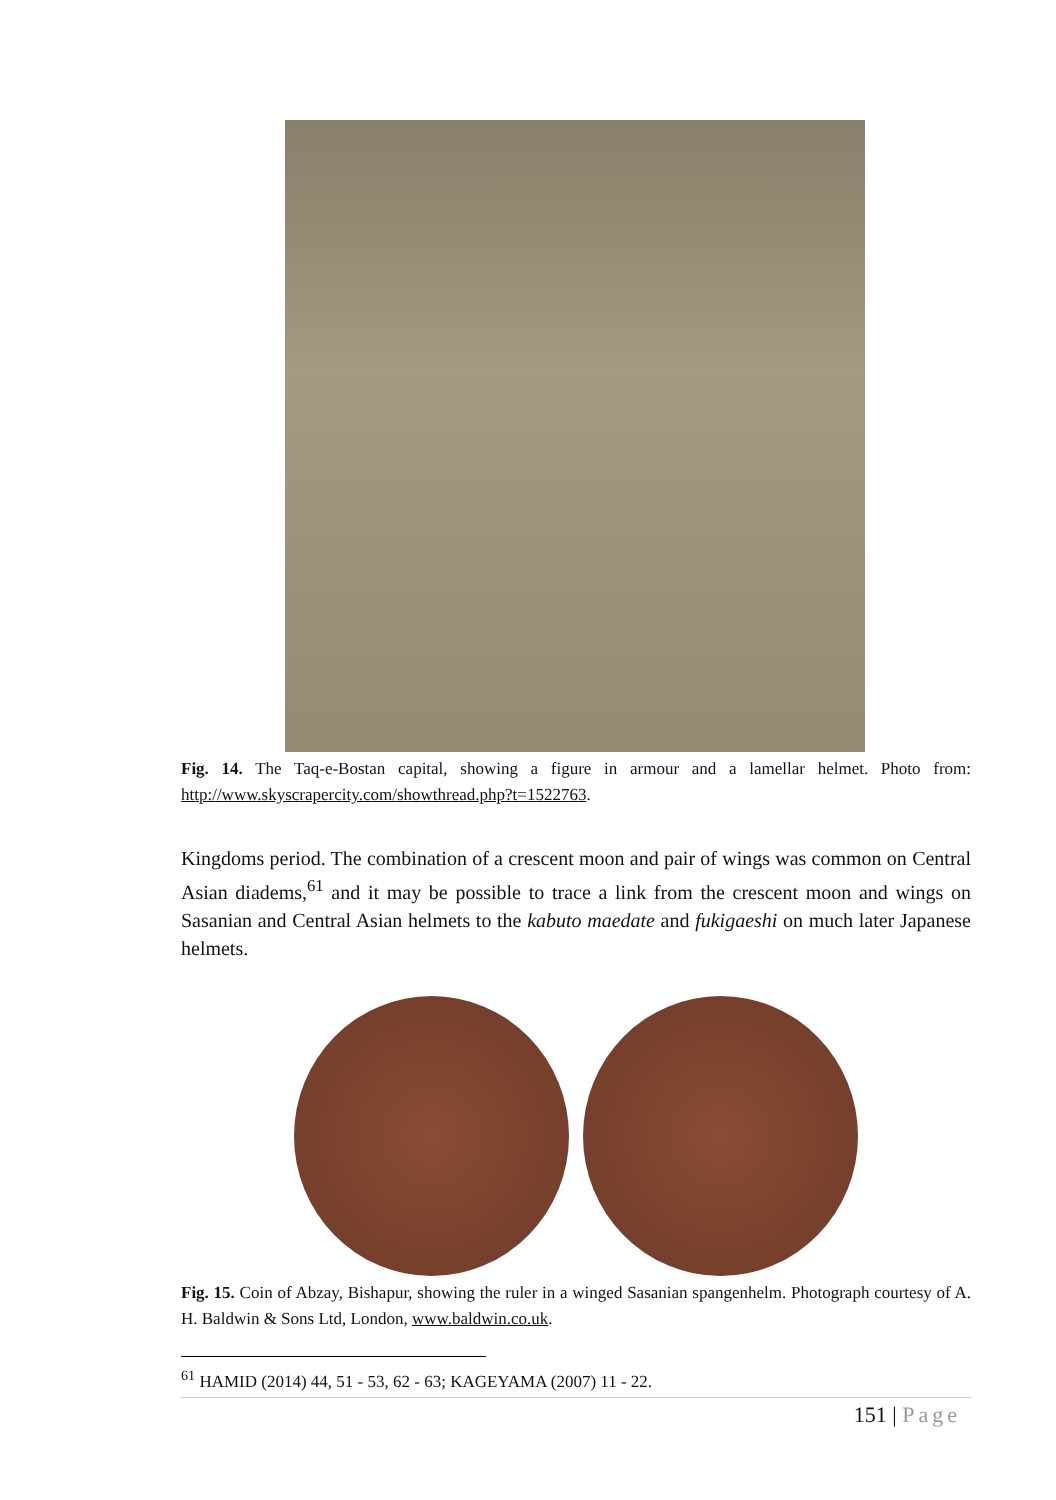Fig. 14. The Taq-e-Bostan capital, showing a figure in armour and a lamellar helmet. Photo from: http://www.skyscrapercity.com/showthread.php?t=1522763.
Kingdoms period. The combination of a crescent moon and pair of wings was common on Central Asian diadems,<sup>61</sup> and it may be possible to trace a link from the crescent moon and wings on Sasanian and Central Asian helmets to the kabuto maedate and fukigaeshi on much later Japanese helmets.
Fig. 15. Coin of Abzay, Bishapur, showing the ruler in a winged Sasanian spangenhelm. Photograph courtesy of A. H. Baldwin & Sons Ltd, London, www.baldwin.co.uk.
<sup>61</sup> HAMID (2014) 44, 51 - 53, 62 - 63; KAGEYAMA (2007) 11 - 22.
151 | Page